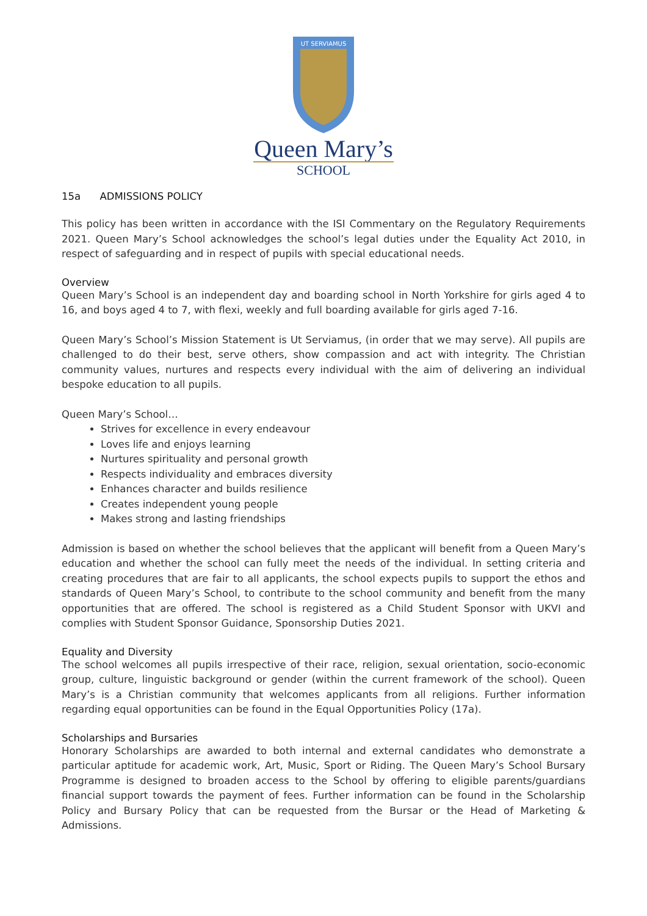UT SERVIAMUS
Queen Mary’s
SCHOOL
15a ADMISSIONS POLICY
This policy has been written in accordance with the ISI Commentary on the Regulatory Requirements 2021. Queen Mary’s School acknowledges the school’s legal duties under the Equality Act 2010, in respect of safeguarding and in respect of pupils with special educational needs.
Overview
Queen Mary’s School is an independent day and boarding school in North Yorkshire for girls aged 4 to 16, and boys aged 4 to 7, with flexi, weekly and full boarding available for girls aged 7-16.
Queen Mary’s School’s Mission Statement is Ut Serviamus, (in order that we may serve). All pupils are challenged to do their best, serve others, show compassion and act with integrity. The Christian community values, nurtures and respects every individual with the aim of delivering an individual bespoke education to all pupils.
Queen Mary’s School…
Strives for excellence in every endeavour
Loves life and enjoys learning
Nurtures spirituality and personal growth
Respects individuality and embraces diversity
Enhances character and builds resilience
Creates independent young people
Makes strong and lasting friendships
Admission is based on whether the school believes that the applicant will benefit from a Queen Mary’s education and whether the school can fully meet the needs of the individual. In setting criteria and creating procedures that are fair to all applicants, the school expects pupils to support the ethos and standards of Queen Mary’s School, to contribute to the school community and benefit from the many opportunities that are offered. The school is registered as a Child Student Sponsor with UKVI and complies with Student Sponsor Guidance, Sponsorship Duties 2021.
Equality and Diversity
The school welcomes all pupils irrespective of their race, religion, sexual orientation, socio-economic group, culture, linguistic background or gender (within the current framework of the school). Queen Mary’s is a Christian community that welcomes applicants from all religions. Further information regarding equal opportunities can be found in the Equal Opportunities Policy (17a).
Scholarships and Bursaries
Honorary Scholarships are awarded to both internal and external candidates who demonstrate a particular aptitude for academic work, Art, Music, Sport or Riding. The Queen Mary’s School Bursary Programme is designed to broaden access to the School by offering to eligible parents/guardians financial support towards the payment of fees. Further information can be found in the Scholarship Policy and Bursary Policy that can be requested from the Bursar or the Head of Marketing & Admissions.